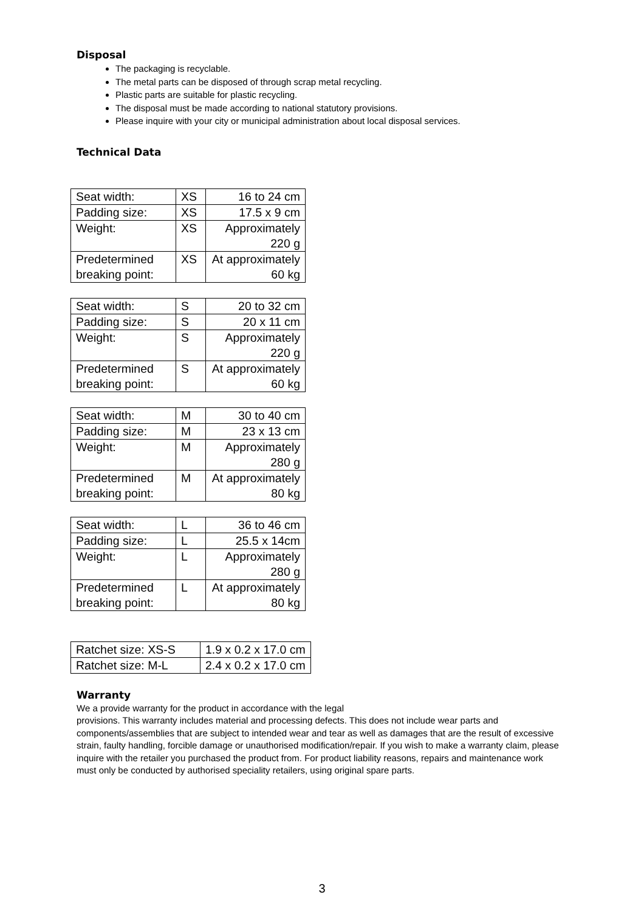Disposal
The packaging is recyclable.
The metal parts can be disposed of through scrap metal recycling.
Plastic parts are suitable for plastic recycling.
The disposal must be made according to national statutory provisions.
Please inquire with your city or municipal administration about local disposal services.
Technical Data
| Seat width: | XS | 16 to 24 cm |
| Padding size: | XS | 17.5 x 9 cm |
| Weight: | XS | Approximately 220 g |
| Predetermined breaking point: | XS | At approximately 60 kg |
| Seat width: | S | 20 to 32 cm |
| Padding size: | S | 20 x 11 cm |
| Weight: | S | Approximately 220 g |
| Predetermined breaking point: | S | At approximately 60 kg |
| Seat width: | M | 30 to 40 cm |
| Padding size: | M | 23 x 13 cm |
| Weight: | M | Approximately 280 g |
| Predetermined breaking point: | M | At approximately 80 kg |
| Seat width: | L | 36 to 46 cm |
| Padding size: | L | 25.5 x 14cm |
| Weight: | L | Approximately 280 g |
| Predetermined breaking point: | L | At approximately 80 kg |
| Ratchet size: XS-S | 1.9 x 0.2 x 17.0 cm |
| Ratchet size: M-L | 2.4 x 0.2 x 17.0 cm |
Warranty
We a provide warranty for the product in accordance with the legal
provisions. This warranty includes material and processing defects. This does not include wear parts and components/assemblies that are subject to intended wear and tear as well as damages that are the result of excessive strain, faulty handling, forcible damage or unauthorised modification/repair. If you wish to make a warranty claim, please inquire with the retailer you purchased the product from. For product liability reasons, repairs and maintenance work must only be conducted by authorised speciality retailers, using original spare parts.
3